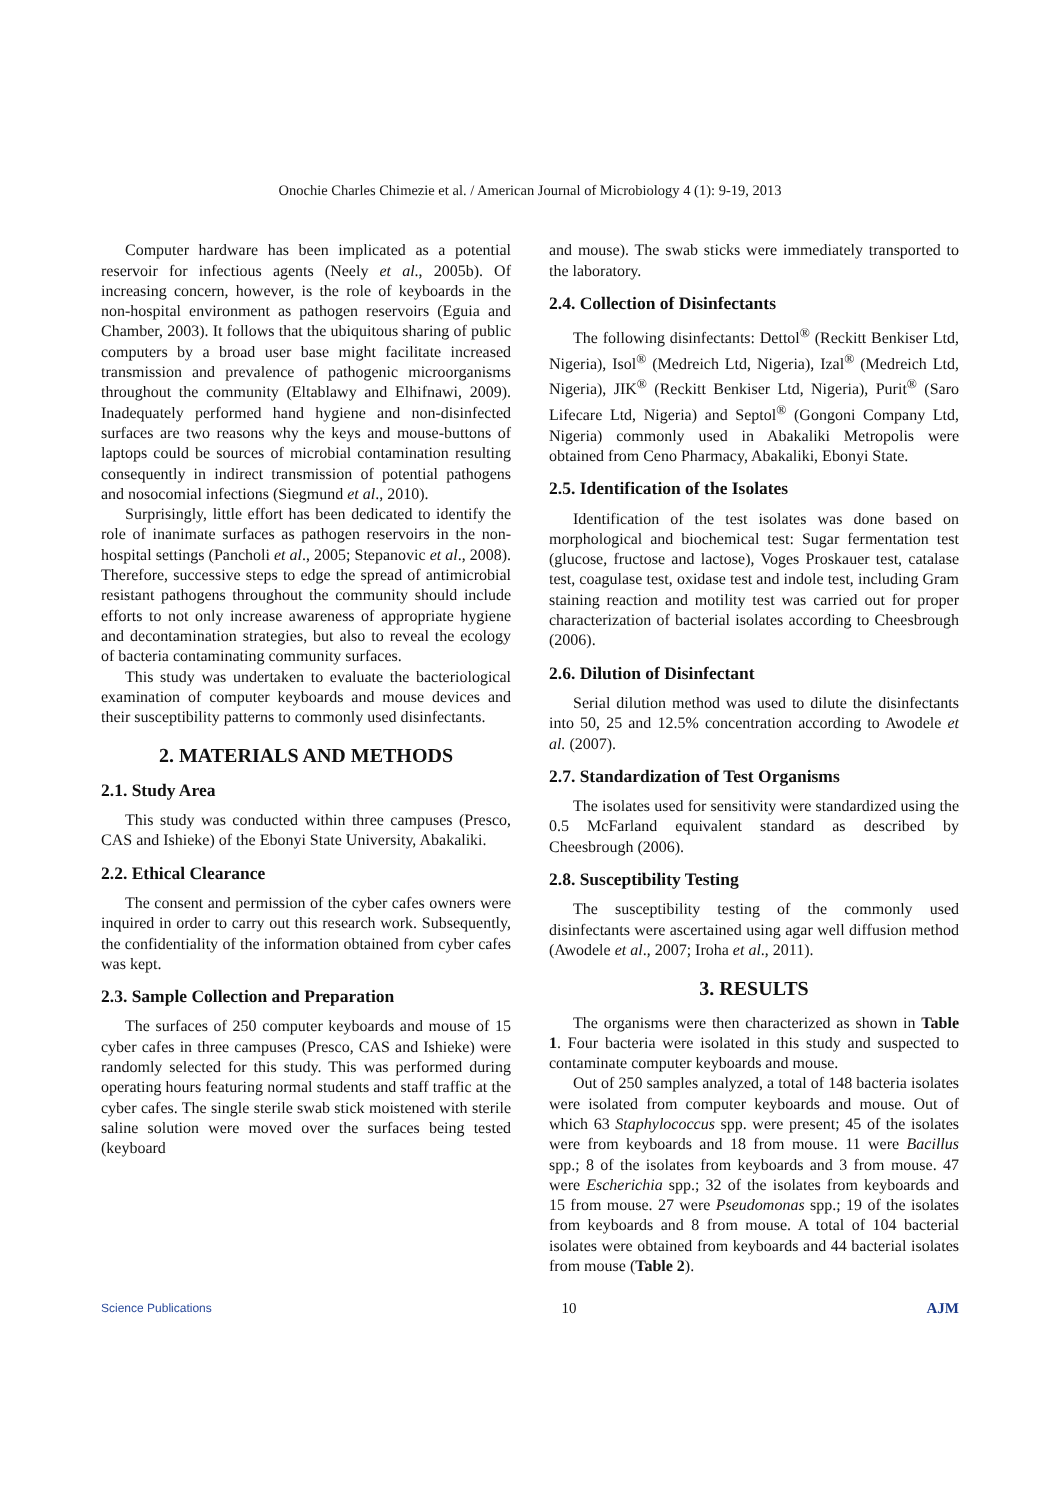Onochie Charles Chimezie et al. / American Journal of Microbiology 4 (1): 9-19, 2013
Computer hardware has been implicated as a potential reservoir for infectious agents (Neely et al., 2005b). Of increasing concern, however, is the role of keyboards in the non-hospital environment as pathogen reservoirs (Eguia and Chamber, 2003). It follows that the ubiquitous sharing of public computers by a broad user base might facilitate increased transmission and prevalence of pathogenic microorganisms throughout the community (Eltablawy and Elhifnawi, 2009). Inadequately performed hand hygiene and non-disinfected surfaces are two reasons why the keys and mouse-buttons of laptops could be sources of microbial contamination resulting consequently in indirect transmission of potential pathogens and nosocomial infections (Siegmund et al., 2010).
Surprisingly, little effort has been dedicated to identify the role of inanimate surfaces as pathogen reservoirs in the non-hospital settings (Pancholi et al., 2005; Stepanovic et al., 2008). Therefore, successive steps to edge the spread of antimicrobial resistant pathogens throughout the community should include efforts to not only increase awareness of appropriate hygiene and decontamination strategies, but also to reveal the ecology of bacteria contaminating community surfaces.
This study was undertaken to evaluate the bacteriological examination of computer keyboards and mouse devices and their susceptibility patterns to commonly used disinfectants.
2. MATERIALS AND METHODS
2.1. Study Area
This study was conducted within three campuses (Presco, CAS and Ishieke) of the Ebonyi State University, Abakaliki.
2.2. Ethical Clearance
The consent and permission of the cyber cafes owners were inquired in order to carry out this research work. Subsequently, the confidentiality of the information obtained from cyber cafes was kept.
2.3. Sample Collection and Preparation
The surfaces of 250 computer keyboards and mouse of 15 cyber cafes in three campuses (Presco, CAS and Ishieke) were randomly selected for this study. This was performed during operating hours featuring normal students and staff traffic at the cyber cafes. The single sterile swab stick moistened with sterile saline solution were moved over the surfaces being tested (keyboard
and mouse). The swab sticks were immediately transported to the laboratory.
2.4. Collection of Disinfectants
The following disinfectants: Dettol<sup>®</sup> (Reckitt Benkiser Ltd, Nigeria), Isol<sup>®</sup> (Medreich Ltd, Nigeria), Izal<sup>®</sup> (Medreich Ltd, Nigeria), JIK<sup>®</sup> (Reckitt Benkiser Ltd, Nigeria), Purit<sup>®</sup> (Saro Lifecare Ltd, Nigeria) and Septol<sup>®</sup> (Gongoni Company Ltd, Nigeria) commonly used in Abakaliki Metropolis were obtained from Ceno Pharmacy, Abakaliki, Ebonyi State.
2.5. Identification of the Isolates
Identification of the test isolates was done based on morphological and biochemical test: Sugar fermentation test (glucose, fructose and lactose), Voges Proskauer test, catalase test, coagulase test, oxidase test and indole test, including Gram staining reaction and motility test was carried out for proper characterization of bacterial isolates according to Cheesbrough (2006).
2.6. Dilution of Disinfectant
Serial dilution method was used to dilute the disinfectants into 50, 25 and 12.5% concentration according to Awodele et al. (2007).
2.7. Standardization of Test Organisms
The isolates used for sensitivity were standardized using the 0.5 McFarland equivalent standard as described by Cheesbrough (2006).
2.8. Susceptibility Testing
The susceptibility testing of the commonly used disinfectants were ascertained using agar well diffusion method (Awodele et al., 2007; Iroha et al., 2011).
3. RESULTS
The organisms were then characterized as shown in Table 1. Four bacteria were isolated in this study and suspected to contaminate computer keyboards and mouse.
Out of 250 samples analyzed, a total of 148 bacteria isolates were isolated from computer keyboards and mouse. Out of which 63 Staphylococcus spp. were present; 45 of the isolates were from keyboards and 18 from mouse. 11 were Bacillus spp.; 8 of the isolates from keyboards and 3 from mouse. 47 were Escherichia spp.; 32 of the isolates from keyboards and 15 from mouse. 27 were Pseudomonas spp.; 19 of the isolates from keyboards and 8 from mouse. A total of 104 bacterial isolates were obtained from keyboards and 44 bacterial isolates from mouse (Table 2).
Science Publications 10 AJM